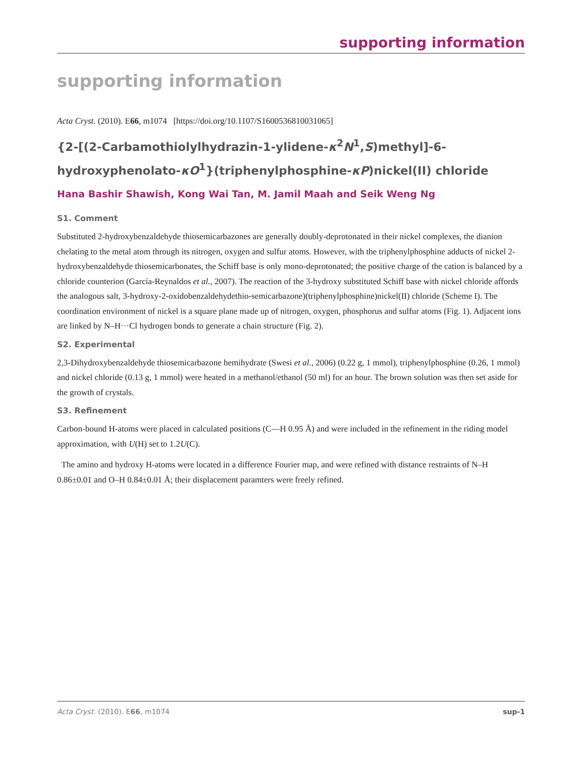supporting information
supporting information
Acta Cryst. (2010). E66, m1074 [https://doi.org/10.1107/S1600536810031065]
{2-[(2-Carbamothiolylhydrazin-1-ylidene-κ<sup>2</sup>N<sup>1</sup>,S)methyl]-6-hydroxyphenolato-κO<sup>1</sup>}(triphenylphosphine-κP)nickel(II) chloride
Hana Bashir Shawish, Kong Wai Tan, M. Jamil Maah and Seik Weng Ng
S1. Comment
Substituted 2-hydroxybenzaldehyde thiosemicarbazones are generally doubly-deprotonated in their nickel complexes, the dianion chelating to the metal atom through its nitrogen, oxygen and sulfur atoms. However, with the triphenylphosphine adducts of nickel 2-hydroxybenzaldehyde thiosemicarbonates, the Schiff base is only mono-deprotonated; the positive charge of the cation is balanced by a chloride counterion (García-Reynaldos et al., 2007). The reaction of the 3-hydroxy substituted Schiff base with nickel chloride affords the analogous salt, 3-hydroxy-2-oxidobenzaldehydethio-semicarbazone)(triphenylphosphine)nickel(II) chloride (Scheme I). The coordination environment of nickel is a square plane made up of nitrogen, oxygen, phosphorus and sulfur atoms (Fig. 1). Adjacent ions are linked by N–H···Cl hydrogen bonds to generate a chain structure (Fig. 2).
S2. Experimental
2,3-Dihydroxybenzaldehyde thiosemicarbazone hemihydrate (Swesi et al., 2006) (0.22 g, 1 mmol), triphenylphosphine (0.26, 1 mmol) and nickel chloride (0.13 g, 1 mmol) were heated in a methanol/ethanol (50 ml) for an hour. The brown solution was then set aside for the growth of crystals.
S3. Refinement
Carbon-bound H-atoms were placed in calculated positions (C—H 0.95 Å) and were included in the refinement in the riding model approximation, with U(H) set to 1.2U(C).
The amino and hydroxy H-atoms were located in a difference Fourier map, and were refined with distance restraints of N–H 0.86±0.01 and O–H 0.84±0.01 Å; their displacement paramters were freely refined.
Acta Cryst. (2010). E66, m1074 sup-1